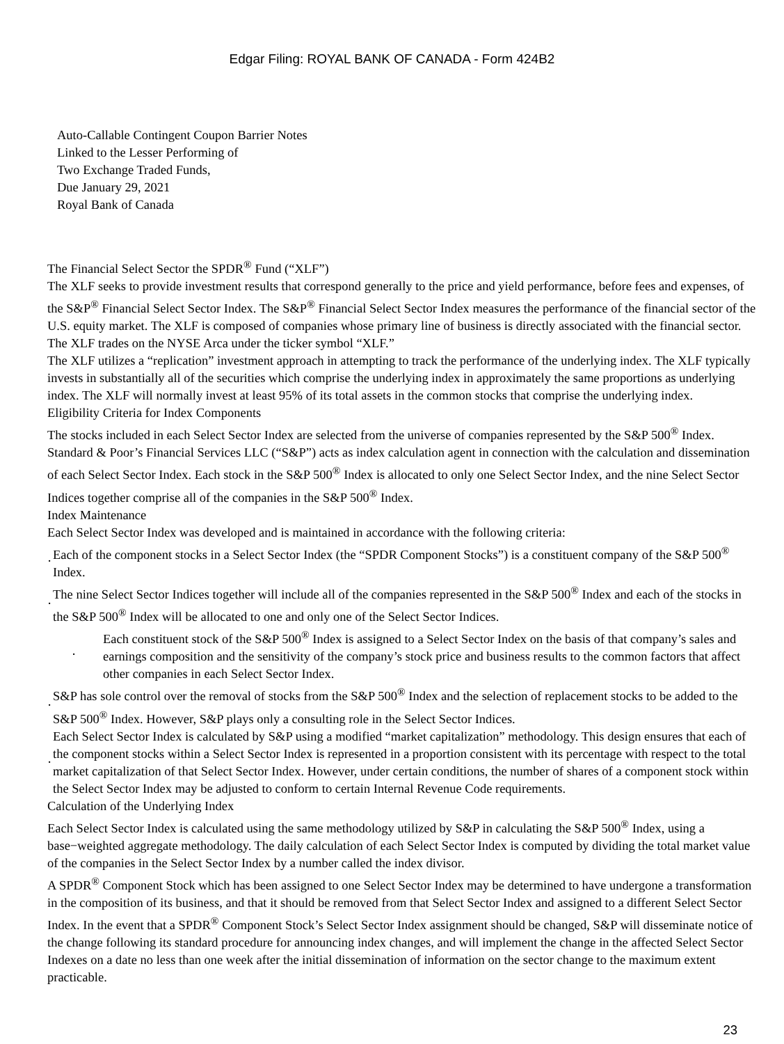Edgar Filing: ROYAL BANK OF CANADA - Form 424B2
Auto-Callable Contingent Coupon Barrier Notes
Linked to the Lesser Performing of
Two Exchange Traded Funds,
Due January 29, 2021
Royal Bank of Canada
The Financial Select Sector the SPDR<sup>®</sup> Fund (“XLF”)
The XLF seeks to provide investment results that correspond generally to the price and yield performance, before fees and expenses, of the S&P<sup>®</sup> Financial Select Sector Index. The S&P<sup>®</sup> Financial Select Sector Index measures the performance of the financial sector of the U.S. equity market. The XLF is composed of companies whose primary line of business is directly associated with the financial sector. The XLF trades on the NYSE Arca under the ticker symbol “XLF.”
The XLF utilizes a “replication” investment approach in attempting to track the performance of the underlying index. The XLF typically invests in substantially all of the securities which comprise the underlying index in approximately the same proportions as underlying index. The XLF will normally invest at least 95% of its total assets in the common stocks that comprise the underlying index.
Eligibility Criteria for Index Components
The stocks included in each Select Sector Index are selected from the universe of companies represented by the S&P 500<sup>®</sup> Index. Standard & Poor’s Financial Services LLC (“S&P”) acts as index calculation agent in connection with the calculation and dissemination of each Select Sector Index. Each stock in the S&P 500<sup>®</sup> Index is allocated to only one Select Sector Index, and the nine Select Sector Indices together comprise all of the companies in the S&P 500<sup>®</sup> Index.
Index Maintenance
Each Select Sector Index was developed and is maintained in accordance with the following criteria:
· Each of the component stocks in a Select Sector Index (the “SPDR Component Stocks”) is a constituent company of the S&P 500<sup>®</sup> Index.
· The nine Select Sector Indices together will include all of the companies represented in the S&P 500<sup>®</sup> Index and each of the stocks in the S&P 500<sup>®</sup> Index will be allocated to one and only one of the Select Sector Indices.
· Each constituent stock of the S&P 500<sup>®</sup> Index is assigned to a Select Sector Index on the basis of that company’s sales and earnings composition and the sensitivity of the company’s stock price and business results to the common factors that affect other companies in each Select Sector Index.
· S&P has sole control over the removal of stocks from the S&P 500<sup>®</sup> Index and the selection of replacement stocks to be added to the S&P 500<sup>®</sup> Index. However, S&P plays only a consulting role in the Select Sector Indices.
· Each Select Sector Index is calculated by S&P using a modified “market capitalization” methodology. This design ensures that each of the component stocks within a Select Sector Index is represented in a proportion consistent with its percentage with respect to the total market capitalization of that Select Sector Index. However, under certain conditions, the number of shares of a component stock within the Select Sector Index may be adjusted to conform to certain Internal Revenue Code requirements.
Calculation of the Underlying Index
Each Select Sector Index is calculated using the same methodology utilized by S&P in calculating the S&P 500<sup>®</sup> Index, using a base−weighted aggregate methodology. The daily calculation of each Select Sector Index is computed by dividing the total market value of the companies in the Select Sector Index by a number called the index divisor.
A SPDR<sup>®</sup> Component Stock which has been assigned to one Select Sector Index may be determined to have undergone a transformation in the composition of its business, and that it should be removed from that Select Sector Index and assigned to a different Select Sector Index. In the event that a SPDR<sup>®</sup> Component Stock’s Select Sector Index assignment should be changed, S&P will disseminate notice of the change following its standard procedure for announcing index changes, and will implement the change in the affected Select Sector Indexes on a date no less than one week after the initial dissemination of information on the sector change to the maximum extent practicable.
23